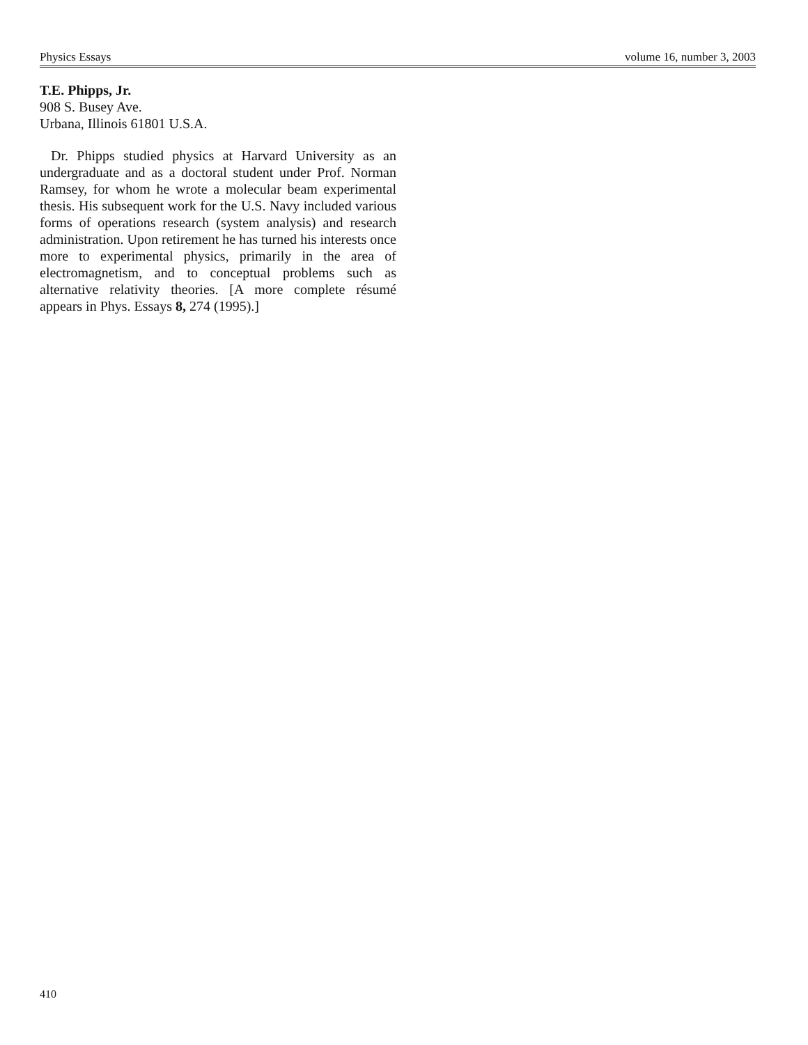Physics Essays volume 16, number 3, 2003
T.E. Phipps, Jr.
908 S. Busey Ave.
Urbana, Illinois 61801 U.S.A.
Dr. Phipps studied physics at Harvard University as an undergraduate and as a doctoral student under Prof. Norman Ramsey, for whom he wrote a molecular beam experimental thesis. His subsequent work for the U.S. Navy included various forms of operations research (system analysis) and research administration. Upon retirement he has turned his interests once more to experimental physics, primarily in the area of electromagnetism, and to conceptual problems such as alternative relativity theories. [A more complete résumé appears in Phys. Essays 8, 274 (1995).]
410